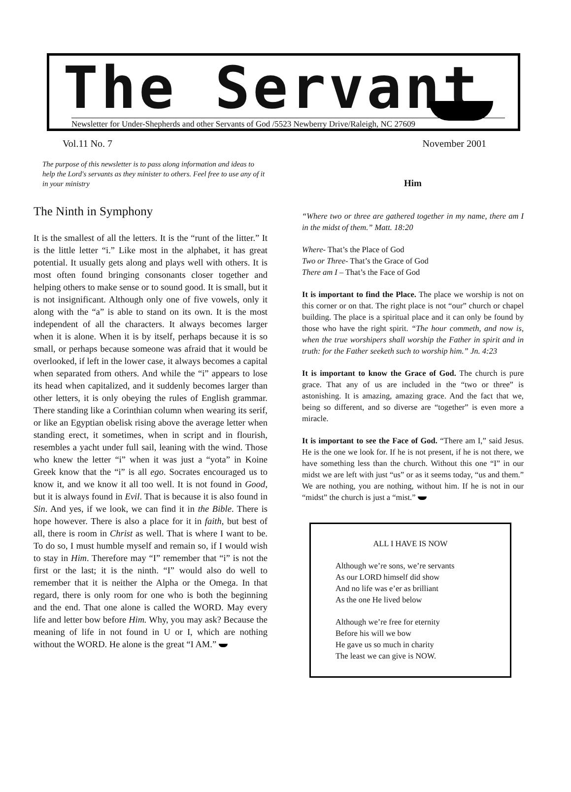The Servant
Newsletter for Under-Shepherds and other Servants of God /5523 Newberry Drive/Raleigh, NC 27609
Vol.11 No. 7 November 2001
The purpose of this newsletter is to pass along information and ideas to help the Lord's servants as they minister to others. Feel free to use any of it in your ministry
The Ninth in Symphony
It is the smallest of all the letters. It is the “runt of the litter.” It is the little letter “i.” Like most in the alphabet, it has great potential. It usually gets along and plays well with others. It is most often found bringing consonants closer together and helping others to make sense or to sound good. It is small, but it is not insignificant. Although only one of five vowels, only it along with the “a” is able to stand on its own. It is the most independent of all the characters. It always becomes larger when it is alone. When it is by itself, perhaps because it is so small, or perhaps because someone was afraid that it would be overlooked, if left in the lower case, it always becomes a capital when separated from others. And while the “i” appears to lose its head when capitalized, and it suddenly becomes larger than other letters, it is only obeying the rules of English grammar. There standing like a Corinthian column when wearing its serif, or like an Egyptian obelisk rising above the average letter when standing erect, it sometimes, when in script and in flourish, resembles a yacht under full sail, leaning with the wind. Those who knew the letter “i” when it was just a “yota” in Koine Greek know that the “i” is all ego. Socrates encouraged us to know it, and we know it all too well. It is not found in Good, but it is always found in Evil. That is because it is also found in Sin. And yes, if we look, we can find it in the Bible. There is hope however. There is also a place for it in faith, but best of all, there is room in Christ as well. That is where I want to be. To do so, I must humble myself and remain so, if I would wish to stay in Him. Therefore may “I” remember that “i” is not the first or the last; it is the ninth. “I” would also do well to remember that it is neither the Alpha or the Omega. In that regard, there is only room for one who is both the beginning and the end. That one alone is called the WORD. May every life and letter bow before Him. Why, you may ask? Because the meaning of life in not found in U or I, which are nothing without the WORD. He alone is the great “I AM.”
Him
“Where two or three are gathered together in my name, there am I in the midst of them.” Matt. 18:20
Where- That’s the Place of God
Two or Three- That’s the Grace of God
There am I – That’s the Face of God
It is important to find the Place. The place we worship is not on this corner or on that. The right place is not “our” church or chapel building. The place is a spiritual place and it can only be found by those who have the right spirit. “The hour commeth, and now is, when the true worshipers shall worship the Father in spirit and in truth: for the Father seeketh such to worship him.” Jn. 4:23
It is important to know the Grace of God. The church is pure grace. That any of us are included in the “two or three” is astonishing. It is amazing, amazing grace. And the fact that we, being so different, and so diverse are “together” is even more a miracle.
It is important to see the Face of God. “There am I,” said Jesus. He is the one we look for. If he is not present, if he is not there, we have something less than the church. Without this one “I” in our midst we are left with just “us” or as it seems today, “us and them.” We are nothing, you are nothing, without him. If he is not in our “midst” the church is just a “mist.”
ALL I HAVE IS NOW
Although we’re sons, we’re servants
As our LORD himself did show
And no life was e’er as brilliant
As the one He lived below
Although we’re free for eternity
Before his will we bow
He gave us so much in charity
The least we can give is NOW.